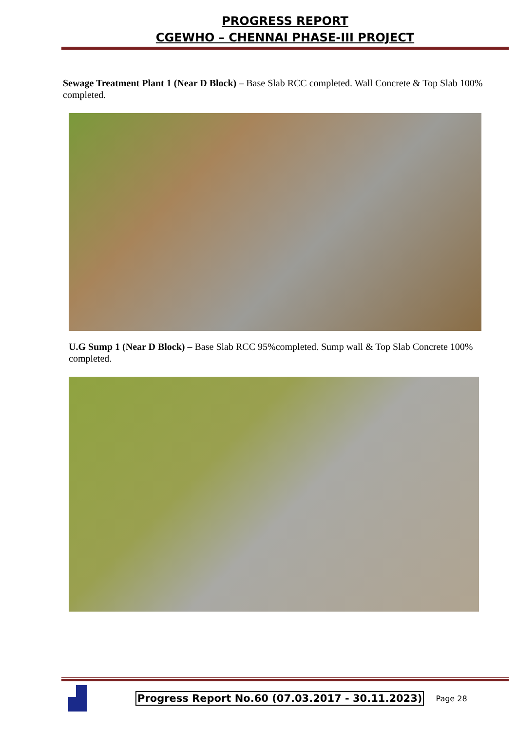PROGRESS REPORT
CGEWHO – CHENNAI PHASE-III PROJECT
Sewage Treatment Plant 1 (Near D Block) – Base Slab RCC completed. Wall Concrete & Top Slab 100% completed.
U.G Sump 1 (Near D Block) – Base Slab RCC 95%completed. Sump wall & Top Slab Concrete 100% completed.
Progress Report No.60 (07.03.2017 - 30.11.2023) Page 28